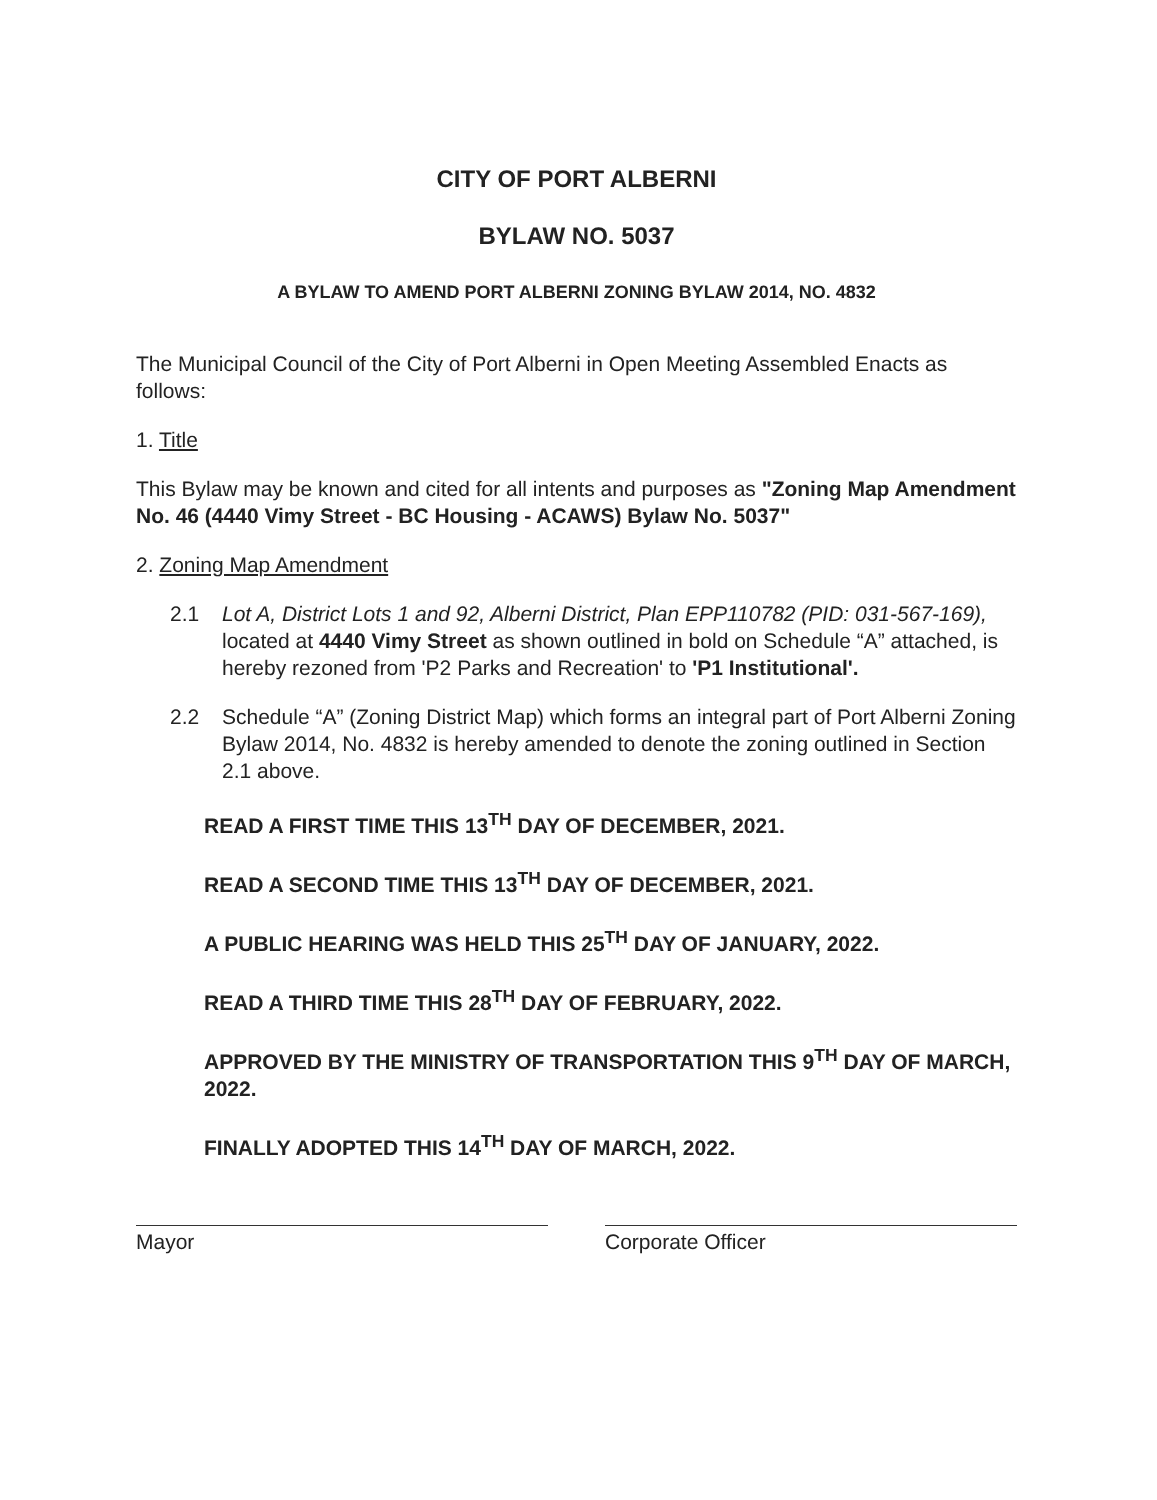CITY OF PORT ALBERNI
BYLAW NO. 5037
A BYLAW TO AMEND PORT ALBERNI ZONING BYLAW 2014, NO. 4832
The Municipal Council of the City of Port Alberni in Open Meeting Assembled Enacts as follows:
1. Title
This Bylaw may be known and cited for all intents and purposes as "Zoning Map Amendment No. 46 (4440 Vimy Street - BC Housing - ACAWS) Bylaw No. 5037"
2. Zoning Map Amendment
2.1 Lot A, District Lots 1 and 92, Alberni District, Plan EPP110782 (PID: 031-567-169), located at 4440 Vimy Street as shown outlined in bold on Schedule “A” attached, is hereby rezoned from 'P2 Parks and Recreation' to 'P1 Institutional'.
2.2 Schedule “A” (Zoning District Map) which forms an integral part of Port Alberni Zoning Bylaw 2014, No. 4832 is hereby amended to denote the zoning outlined in Section 2.1 above.
READ A FIRST TIME THIS 13<sup>TH</sup> DAY OF DECEMBER, 2021.
READ A SECOND TIME THIS 13<sup>TH</sup> DAY OF DECEMBER, 2021.
A PUBLIC HEARING WAS HELD THIS 25<sup>TH</sup> DAY OF JANUARY, 2022.
READ A THIRD TIME THIS 28<sup>TH</sup> DAY OF FEBRUARY, 2022.
APPROVED BY THE MINISTRY OF TRANSPORTATION THIS 9<sup>TH</sup> DAY OF MARCH, 2022.
FINALLY ADOPTED THIS 14<sup>TH</sup> DAY OF MARCH, 2022.
Mayor Corporate Officer